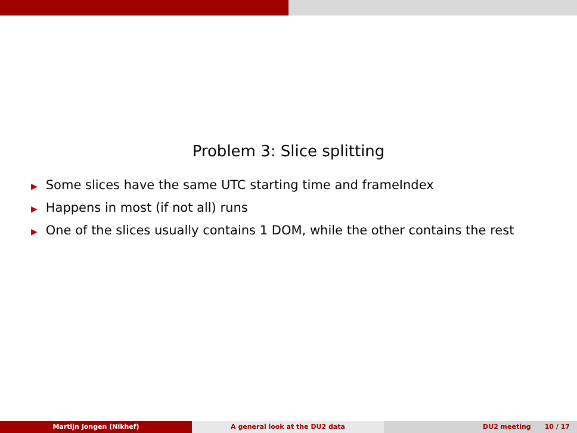Problem 3: Slice splitting
▶ Some slices have the same UTC starting time and frameIndex
▶ Happens in most (if not all) runs
▶ One of the slices usually contains 1 DOM, while the other contains the rest
Martijn Jongen (Nikhef) A general look at the DU2 data DU2 meeting 10 / 17